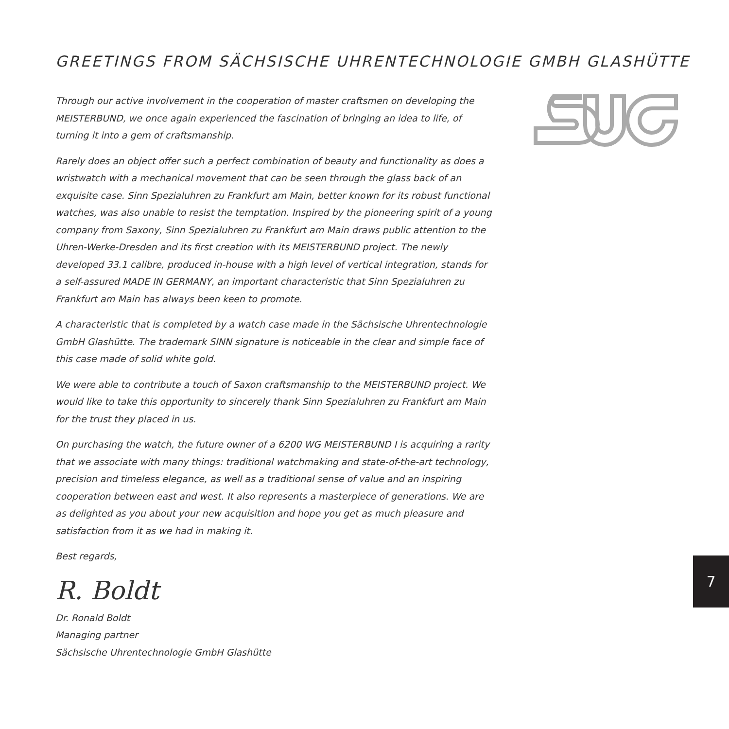GREETINGS FROM SÄCHSISCHE UHRENTECHNOLOGIE GMBH GLASHÜTTE
Through our active involvement in the cooperation of master craftsmen on developing the MEISTERBUND, we once again experienced the fascination of bringing an idea to life, of turning it into a gem of craftsmanship.
Rarely does an object offer such a perfect combination of beauty and functionality as does a wristwatch with a mechanical movement that can be seen through the glass back of an exquisite case. Sinn Spezialuhren zu Frankfurt am Main, better known for its robust functional watches, was also unable to resist the temptation. Inspired by the pioneering spirit of a young company from Saxony, Sinn Spezialuhren zu Frankfurt am Main draws public attention to the Uhren-Werke-Dresden and its first creation with its MEISTERBUND project. The newly developed 33.1 calibre, produced in-house with a high level of vertical integration, stands for a self-assured MADE IN GERMANY, an important characteristic that Sinn Spezialuhren zu Frankfurt am Main has always been keen to promote.
A characteristic that is completed by a watch case made in the Sächsische Uhrentechnologie GmbH Glashütte. The trademark SINN signature is noticeable in the clear and simple face of this case made of solid white gold.
We were able to contribute a touch of Saxon craftsmanship to the MEISTERBUND project. We would like to take this opportunity to sincerely thank Sinn Spezialuhren zu Frankfurt am Main for the trust they placed in us.
On purchasing the watch, the future owner of a 6200 WG MEISTERBUND I is acquiring a rarity that we associate with many things: traditional watchmaking and state-of-the-art technology, precision and timeless elegance, as well as a traditional sense of value and an inspiring cooperation between east and west. It also represents a masterpiece of generations. We are as delighted as you about your new acquisition and hope you get as much pleasure and satisfaction from it as we had in making it.
Best regards,
R. Boldt
Dr. Ronald Boldt
Managing partner
Sächsische Uhrentechnologie GmbH Glashütte
7